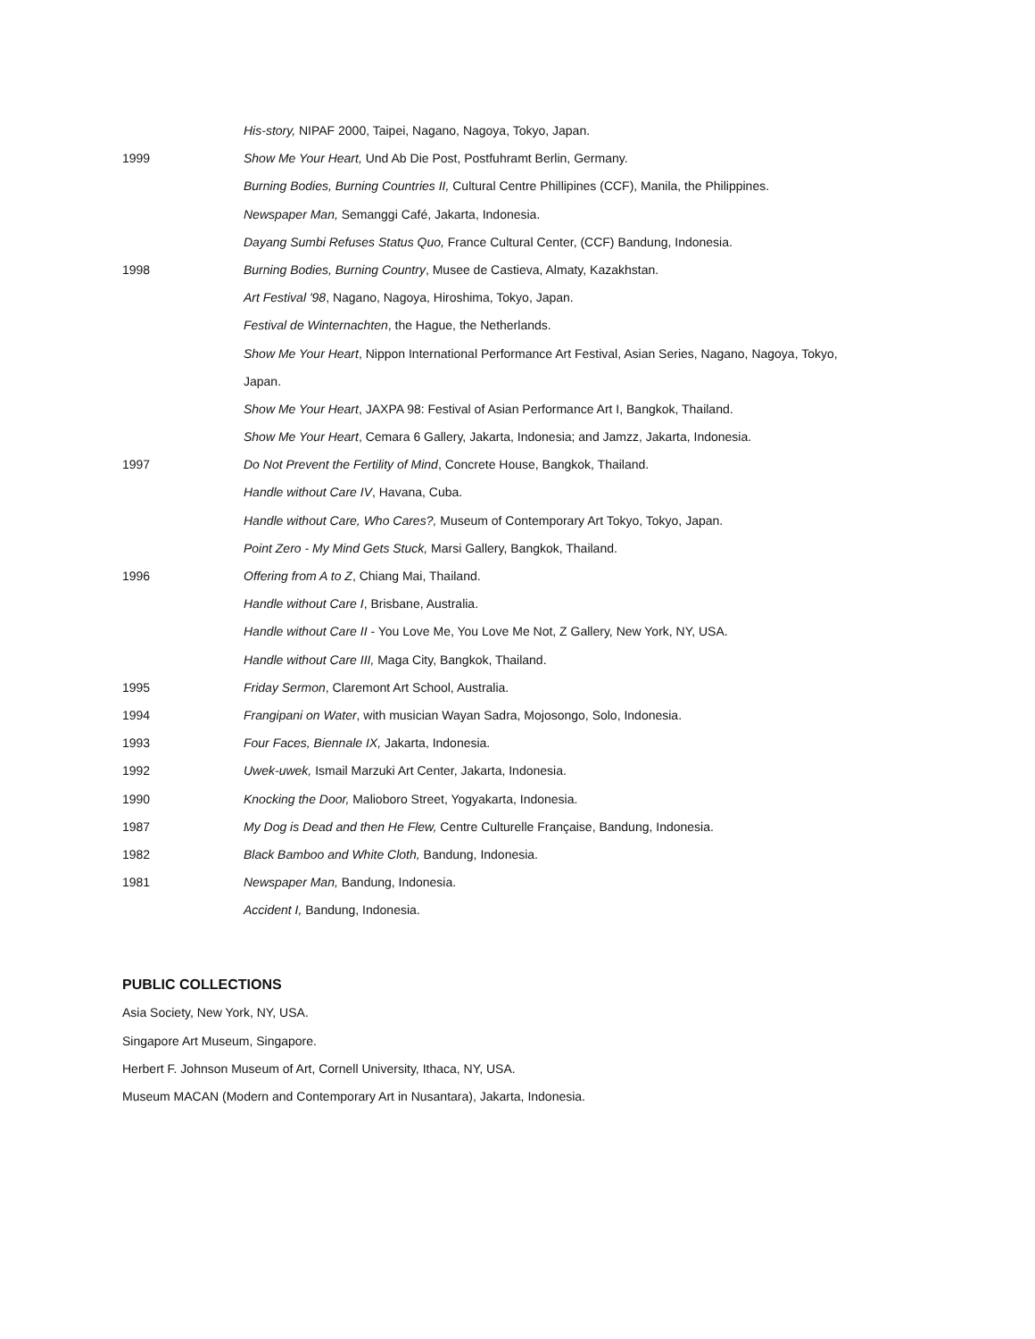His-story, NIPAF 2000, Taipei, Nagano, Nagoya, Tokyo, Japan.
1999 Show Me Your Heart, Und Ab Die Post, Postfuhramt Berlin, Germany.
Burning Bodies, Burning Countries II, Cultural Centre Phillipines (CCF), Manila, the Philippines.
Newspaper Man, Semanggi Café, Jakarta, Indonesia.
Dayang Sumbi Refuses Status Quo, France Cultural Center, (CCF) Bandung, Indonesia.
1998 Burning Bodies, Burning Country, Musee de Castieva, Almaty, Kazakhstan.
Art Festival '98, Nagano, Nagoya, Hiroshima, Tokyo, Japan.
Festival de Winternachten, the Hague, the Netherlands.
Show Me Your Heart, Nippon International Performance Art Festival, Asian Series, Nagano, Nagoya, Tokyo,
Japan.
Show Me Your Heart, JAXPA 98: Festival of Asian Performance Art I, Bangkok, Thailand.
Show Me Your Heart, Cemara 6 Gallery, Jakarta, Indonesia; and Jamzz, Jakarta, Indonesia.
1997 Do Not Prevent the Fertility of Mind, Concrete House, Bangkok, Thailand.
Handle without Care IV, Havana, Cuba.
Handle without Care, Who Cares?, Museum of Contemporary Art Tokyo, Tokyo, Japan.
Point Zero - My Mind Gets Stuck, Marsi Gallery, Bangkok, Thailand.
1996 Offering from A to Z, Chiang Mai, Thailand.
Handle without Care I, Brisbane, Australia.
Handle without Care II - You Love Me, You Love Me Not, Z Gallery, New York, NY, USA.
Handle without Care III, Maga City, Bangkok, Thailand.
1995 Friday Sermon, Claremont Art School, Australia.
1994 Frangipani on Water, with musician Wayan Sadra, Mojosongo, Solo, Indonesia.
1993 Four Faces, Biennale IX, Jakarta, Indonesia.
1992 Uwek-uwek, Ismail Marzuki Art Center, Jakarta, Indonesia.
1990 Knocking the Door, Malioboro Street, Yogyakarta, Indonesia.
1987 My Dog is Dead and then He Flew, Centre Culturelle Française, Bandung, Indonesia.
1982 Black Bamboo and White Cloth, Bandung, Indonesia.
1981 Newspaper Man, Bandung, Indonesia.
Accident I, Bandung, Indonesia.
PUBLIC COLLECTIONS
Asia Society, New York, NY, USA.
Singapore Art Museum, Singapore.
Herbert F. Johnson Museum of Art, Cornell University, Ithaca, NY, USA.
Museum MACAN (Modern and Contemporary Art in Nusantara), Jakarta, Indonesia.